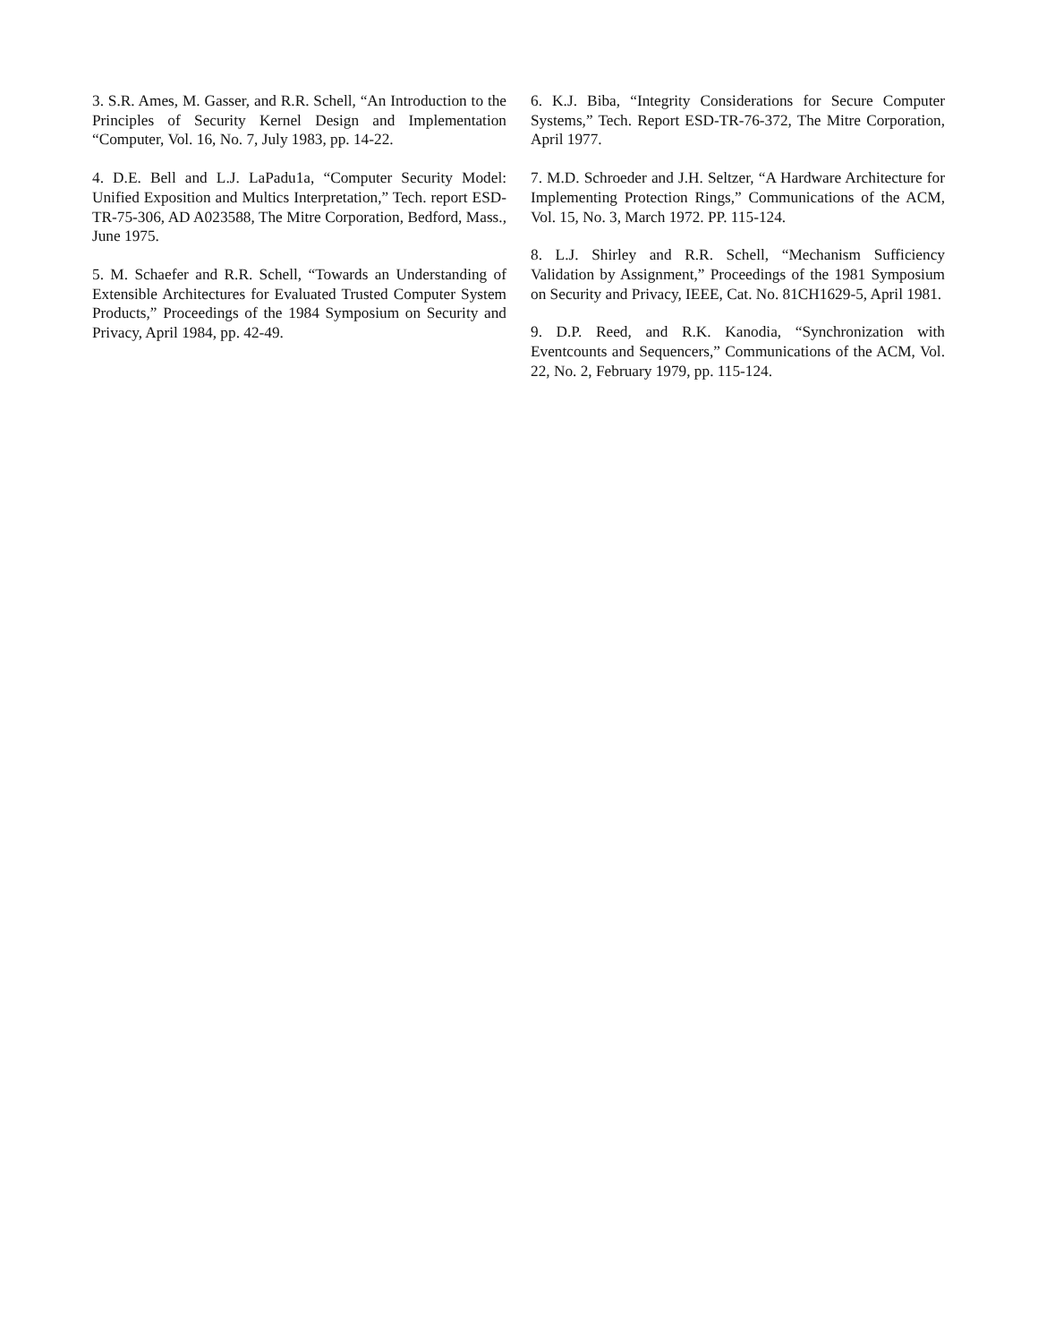3. S.R. Ames, M. Gasser, and R.R. Schell, “An Introduction to the Principles of Security Kernel Design and Implementation “Computer, Vol. 16, No. 7, July 1983, pp. 14-22.
4. D.E. Bell and L.J. LaPadu1a, “Computer Security Model: Unified Exposition and Multics Interpretation,” Tech. report ESD-TR-75-306, AD A023588, The Mitre Corporation, Bedford, Mass., June 1975.
5. M. Schaefer and R.R. Schell, “Towards an Understanding of Extensible Architectures for Evaluated Trusted Computer System Products,” Proceedings of the 1984 Symposium on Security and Privacy, April 1984, pp. 42-49.
6. K.J. Biba, “Integrity Considerations for Secure Computer Systems,” Tech. Report ESD-TR-76-372, The Mitre Corporation, April 1977.
7. M.D. Schroeder and J.H. Seltzer, “A Hardware Architecture for Implementing Protection Rings,” Communications of the ACM, Vol. 15, No. 3, March 1972. PP. 115-124.
8. L.J. Shirley and R.R. Schell, “Mechanism Sufficiency Validation by Assignment,” Proceedings of the 1981 Symposium on Security and Privacy, IEEE, Cat. No. 81CH1629-5, April 1981.
9. D.P. Reed, and R.K. Kanodia, “Synchronization with Eventcounts and Sequencers,” Communications of the ACM, Vol. 22, No. 2, February 1979, pp. 115-124.